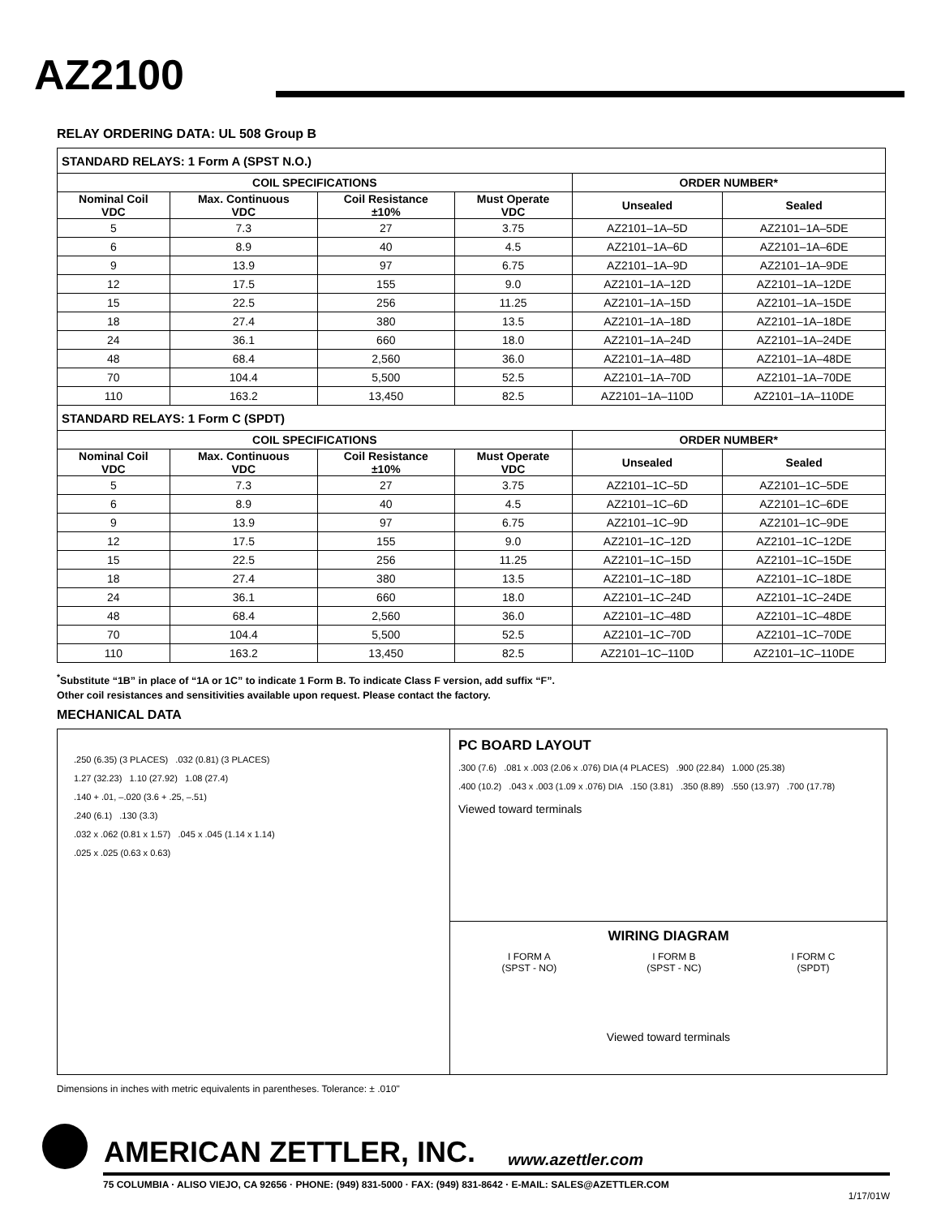AZ2100
RELAY ORDERING DATA: UL 508 Group B
| STANDARD RELAYS: 1 Form A (SPST N.O.) | | | | | |
| COIL SPECIFICATIONS | | | | ORDER NUMBER* | |
| Nominal Coil VDC | Max. Continuous VDC | Coil Resistance ±10% | Must Operate VDC | Unsealed | Sealed |
| 5 | 7.3 | 27 | 3.75 | AZ2101–1A–5D | AZ2101–1A–5DE |
| 6 | 8.9 | 40 | 4.5 | AZ2101–1A–6D | AZ2101–1A–6DE |
| 9 | 13.9 | 97 | 6.75 | AZ2101–1A–9D | AZ2101–1A–9DE |
| 12 | 17.5 | 155 | 9.0 | AZ2101–1A–12D | AZ2101–1A–12DE |
| 15 | 22.5 | 256 | 11.25 | AZ2101–1A–15D | AZ2101–1A–15DE |
| 18 | 27.4 | 380 | 13.5 | AZ2101–1A–18D | AZ2101–1A–18DE |
| 24 | 36.1 | 660 | 18.0 | AZ2101–1A–24D | AZ2101–1A–24DE |
| 48 | 68.4 | 2,560 | 36.0 | AZ2101–1A–48D | AZ2101–1A–48DE |
| 70 | 104.4 | 5,500 | 52.5 | AZ2101–1A–70D | AZ2101–1A–70DE |
| 110 | 163.2 | 13,450 | 82.5 | AZ2101–1A–110D | AZ2101–1A–110DE |
| STANDARD RELAYS: 1 Form C (SPDT) | | | | | |
| COIL SPECIFICATIONS | | | | ORDER NUMBER* | |
| Nominal Coil VDC | Max. Continuous VDC | Coil Resistance ±10% | Must Operate VDC | Unsealed | Sealed |
| 5 | 7.3 | 27 | 3.75 | AZ2101–1C–5D | AZ2101–1C–5DE |
| 6 | 8.9 | 40 | 4.5 | AZ2101–1C–6D | AZ2101–1C–6DE |
| 9 | 13.9 | 97 | 6.75 | AZ2101–1C–9D | AZ2101–1C–9DE |
| 12 | 17.5 | 155 | 9.0 | AZ2101–1C–12D | AZ2101–1C–12DE |
| 15 | 22.5 | 256 | 11.25 | AZ2101–1C–15D | AZ2101–1C–15DE |
| 18 | 27.4 | 380 | 13.5 | AZ2101–1C–18D | AZ2101–1C–18DE |
| 24 | 36.1 | 660 | 18.0 | AZ2101–1C–24D | AZ2101–1C–24DE |
| 48 | 68.4 | 2,560 | 36.0 | AZ2101–1C–48D | AZ2101–1C–48DE |
| 70 | 104.4 | 5,500 | 52.5 | AZ2101–1C–70D | AZ2101–1C–70DE |
| 110 | 163.2 | 13,450 | 82.5 | AZ2101–1C–110D | AZ2101–1C–110DE |
<sup>*</sup> Substitute “1B” in place of “1A or 1C” to indicate 1 Form B. To indicate Class F version, add suffix “F”.
Other coil resistances and sensitivities available upon request. Please contact the factory.
MECHANICAL DATA
.250 (6.35) (3 PLACES) .032 (0.81) (3 PLACES)
1.27 (32.23) 1.10 (27.92) 1.08 (27.4)
.140 + .01, –.020 (3.6 + .25, –.51)
.240 (6.1) .130 (3.3)
.032 x .062 (0.81 x 1.57) .045 x .045 (1.14 x 1.14)
.025 x .025 (0.63 x 0.63)
PC BOARD LAYOUT
.300 (7.6) .081 x .003 (2.06 x .076) DIA (4 PLACES) .900 (22.84) 1.000 (25.38)
.400 (10.2) .043 x .003 (1.09 x .076) DIA .150 (3.81) .350 (8.89) .550 (13.97) .700 (17.78)
Viewed toward terminals
WIRING DIAGRAM
I FORM A
(SPST - NO)
I FORM B
(SPST - NC)
I FORM C
(SPDT)
Viewed toward terminals
Dimensions in inches with metric equivalents in parentheses. Tolerance: ± .010"
AMERICAN ZETTLER, INC. www.azettler.com
75 COLUMBIA · ALISO VIEJO, CA 92656 · PHONE: (949) 831-5000 · FAX: (949) 831-8642 · E-MAIL: SALES@AZETTLER.COM
1/17/01W